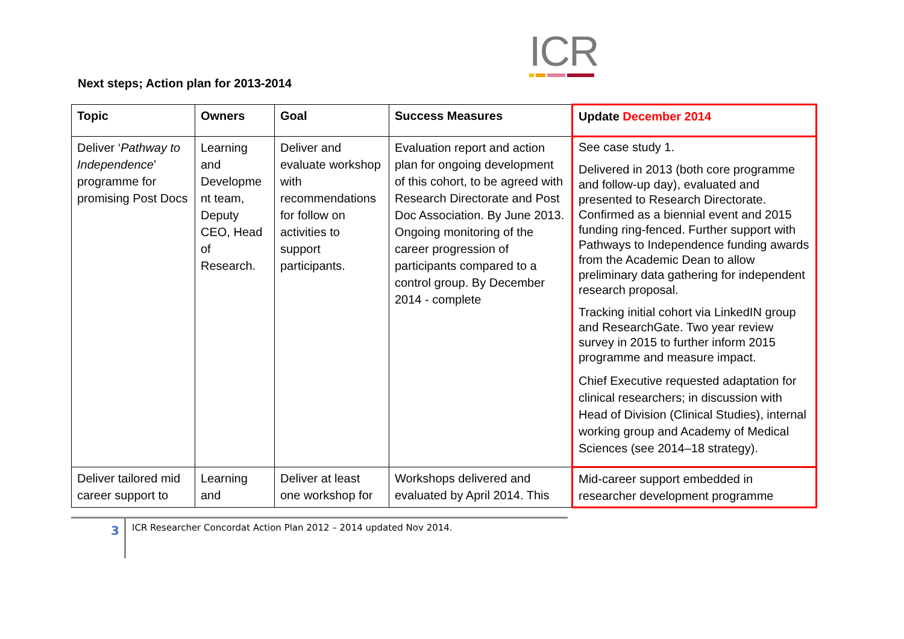ICR
Next steps; Action plan for 2013-2014
| Topic | Owners | Goal | Success Measures | Update December 2014 |
| --- | --- | --- | --- | --- |
| Deliver ‘ Pathway to Independence ’ programme for promising Post Docs | Learning and Developme nt team, Deputy CEO, Head of Research. | Deliver and evaluate workshop with recommendations for follow on activities to support participants. | Evaluation report and action plan for ongoing development of this cohort, to be agreed with Research Directorate and Post Doc Association. By June 2013. Ongoing monitoring of the career progression of participants compared to a control group. By December 2014 - complete | See case study 1. Delivered in 2013 (both core programme and follow-up day), evaluated and presented to Research Directorate. Confirmed as a biennial event and 2015 funding ring-fenced. Further support with Pathways to Independence funding awards from the Academic Dean to allow preliminary data gathering for independent research proposal. Tracking initial cohort via LinkedIN group and ResearchGate. Two year review survey in 2015 to further inform 2015 programme and measure impact. Chief Executive requested adaptation for clinical researchers; in discussion with Head of Division (Clinical Studies), internal working group and Academy of Medical Sciences (see 2014–18 strategy). |
| Deliver tailored mid career support to | Learning and | Deliver at least one workshop for | Workshops delivered and evaluated by April 2014. This | Mid-career support embedded in researcher development programme |
3
ICR Researcher Concordat Action Plan 2012 – 2014 updated Nov 2014.